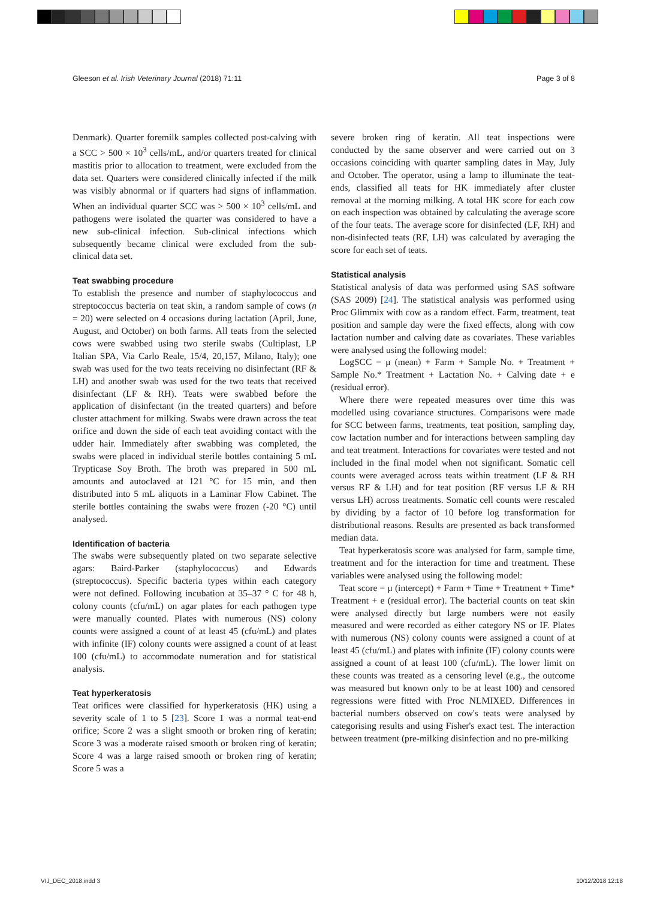Gleeson et al. Irish Veterinary Journal (2018) 71:11 Page 3 of 8
Denmark). Quarter foremilk samples collected post-calving with a SCC > 500 × 10<sup>3</sup> cells/mL, and/or quarters treated for clinical mastitis prior to allocation to treatment, were excluded from the data set. Quarters were considered clinically infected if the milk was visibly abnormal or if quarters had signs of inflammation. When an individual quarter SCC was > 500 × 10<sup>3</sup> cells/mL and pathogens were isolated the quarter was considered to have a new sub-clinical infection. Sub-clinical infections which subsequently became clinical were excluded from the sub-clinical data set.
Teat swabbing procedure
To establish the presence and number of staphylococcus and streptococcus bacteria on teat skin, a random sample of cows (n = 20) were selected on 4 occasions during lactation (April, June, August, and October) on both farms. All teats from the selected cows were swabbed using two sterile swabs (Cultiplast, LP Italian SPA, Via Carlo Reale, 15/4, 20,157, Milano, Italy); one swab was used for the two teats receiving no disinfectant (RF & LH) and another swab was used for the two teats that received disinfectant (LF & RH). Teats were swabbed before the application of disinfectant (in the treated quarters) and before cluster attachment for milking. Swabs were drawn across the teat orifice and down the side of each teat avoiding contact with the udder hair. Immediately after swabbing was completed, the swabs were placed in individual sterile bottles containing 5 mL Trypticase Soy Broth. The broth was prepared in 500 mL amounts and autoclaved at 121 °C for 15 min, and then distributed into 5 mL aliquots in a Laminar Flow Cabinet. The sterile bottles containing the swabs were frozen (-20 °C) until analysed.
Identification of bacteria
The swabs were subsequently plated on two separate selective agars: Baird-Parker (staphylococcus) and Edwards (streptococcus). Specific bacteria types within each category were not defined. Following incubation at 35–37 ° C for 48 h, colony counts (cfu/mL) on agar plates for each pathogen type were manually counted. Plates with numerous (NS) colony counts were assigned a count of at least 45 (cfu/mL) and plates with infinite (IF) colony counts were assigned a count of at least 100 (cfu/mL) to accommodate numeration and for statistical analysis.
Teat hyperkeratosis
Teat orifices were classified for hyperkeratosis (HK) using a severity scale of 1 to 5 [23]. Score 1 was a normal teat-end orifice; Score 2 was a slight smooth or broken ring of keratin; Score 3 was a moderate raised smooth or broken ring of keratin; Score 4 was a large raised smooth or broken ring of keratin; Score 5 was a
severe broken ring of keratin. All teat inspections were conducted by the same observer and were carried out on 3 occasions coinciding with quarter sampling dates in May, July and October. The operator, using a lamp to illuminate the teat-ends, classified all teats for HK immediately after cluster removal at the morning milking. A total HK score for each cow on each inspection was obtained by calculating the average score of the four teats. The average score for disinfected (LF, RH) and non-disinfected teats (RF, LH) was calculated by averaging the score for each set of teats.
Statistical analysis
Statistical analysis of data was performed using SAS software (SAS 2009) [24]. The statistical analysis was performed using Proc Glimmix with cow as a random effect. Farm, treatment, teat position and sample day were the fixed effects, along with cow lactation number and calving date as covariates. These variables were analysed using the following model:
LogSCC = μ (mean) + Farm + Sample No. + Treatment + Sample No.* Treatment + Lactation No. + Calving date + e (residual error).
Where there were repeated measures over time this was modelled using covariance structures. Comparisons were made for SCC between farms, treatments, teat position, sampling day, cow lactation number and for interactions between sampling day and teat treatment. Interactions for covariates were tested and not included in the final model when not significant. Somatic cell counts were averaged across teats within treatment (LF & RH versus RF & LH) and for teat position (RF versus LF & RH versus LH) across treatments. Somatic cell counts were rescaled by dividing by a factor of 10 before log transformation for distributional reasons. Results are presented as back transformed median data.
Teat hyperkeratosis score was analysed for farm, sample time, treatment and for the interaction for time and treatment. These variables were analysed using the following model:
Teat score = μ (intercept) + Farm + Time + Treatment + Time* Treatment + e (residual error). The bacterial counts on teat skin were analysed directly but large numbers were not easily measured and were recorded as either category NS or IF. Plates with numerous (NS) colony counts were assigned a count of at least 45 (cfu/mL) and plates with infinite (IF) colony counts were assigned a count of at least 100 (cfu/mL). The lower limit on these counts was treated as a censoring level (e.g., the outcome was measured but known only to be at least 100) and censored regressions were fitted with Proc NLMIXED. Differences in bacterial numbers observed on cow's teats were analysed by categorising results and using Fisher's exact test. The interaction between treatment (pre-milking disinfection and no pre-milking
VIJ_DEC_2018.indd 3 10/12/2018 12:18